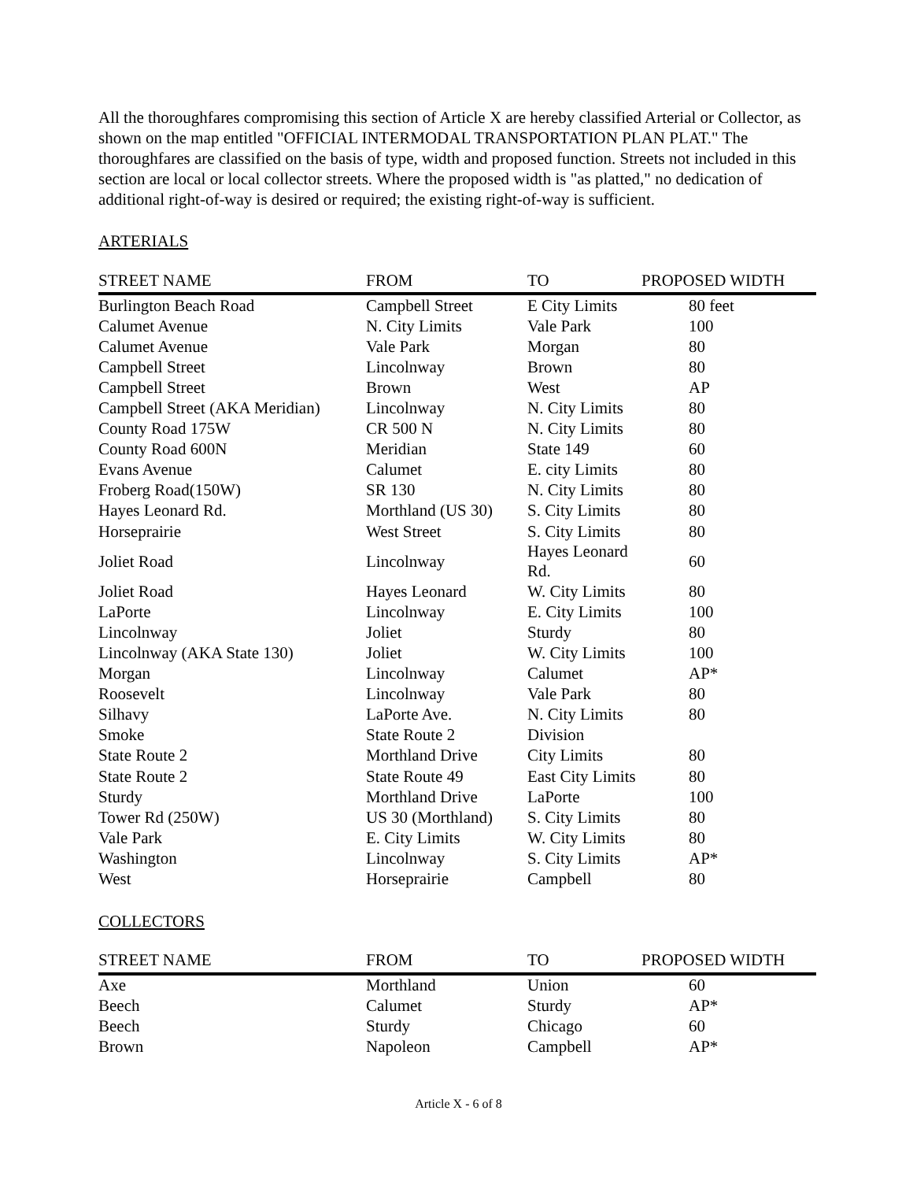All the thoroughfares compromising this section of Article X are hereby classified Arterial or Collector, as shown on the map entitled "OFFICIAL INTERMODAL TRANSPORTATION PLAN PLAT." The thoroughfares are classified on the basis of type, width and proposed function. Streets not included in this section are local or local collector streets. Where the proposed width is "as platted," no dedication of additional right-of-way is desired or required; the existing right-of-way is sufficient.
ARTERIALS
| STREET NAME | FROM | TO | PROPOSED WIDTH |
| --- | --- | --- | --- |
| Burlington Beach Road | Campbell Street | E City Limits | 80 feet |
| Calumet Avenue | N. City Limits | Vale Park | 100 |
| Calumet Avenue | Vale Park | Morgan | 80 |
| Campbell Street | Lincolnway | Brown | 80 |
| Campbell Street | Brown | West | AP |
| Campbell Street (AKA Meridian) | Lincolnway | N. City Limits | 80 |
| County Road 175W | CR 500 N | N. City Limits | 80 |
| County Road 600N | Meridian | State 149 | 60 |
| Evans Avenue | Calumet | E. city Limits | 80 |
| Froberg Road(150W) | SR 130 | N. City Limits | 80 |
| Hayes Leonard Rd. | Morthland (US 30) | S. City Limits | 80 |
| Horseprairie | West Street | S. City Limits | 80 |
| Joliet Road | Lincolnway | Hayes Leonard Rd. | 60 |
| Joliet Road | Hayes Leonard | W. City Limits | 80 |
| LaPorte | Lincolnway | E. City Limits | 100 |
| Lincolnway | Joliet | Sturdy | 80 |
| Lincolnway (AKA State 130) | Joliet | W. City Limits | 100 |
| Morgan | Lincolnway | Calumet | AP* |
| Roosevelt | Lincolnway | Vale Park | 80 |
| Silhavy | LaPorte Ave. | N. City Limits | 80 |
| Smoke | State Route 2 | Division | |
| State Route 2 | Morthland Drive | City Limits | 80 |
| State Route 2 | State Route 49 | East City Limits | 80 |
| Sturdy | Morthland Drive | LaPorte | 100 |
| Tower Rd (250W) | US 30 (Morthland) | S. City Limits | 80 |
| Vale Park | E. City Limits | W. City Limits | 80 |
| Washington | Lincolnway | S. City Limits | AP* |
| West | Horseprairie | Campbell | 80 |
COLLECTORS
| STREET NAME | FROM | TO | PROPOSED WIDTH |
| --- | --- | --- | --- |
| Axe | Morthland | Union | 60 |
| Beech | Calumet | Sturdy | AP* |
| Beech | Sturdy | Chicago | 60 |
| Brown | Napoleon | Campbell | AP* |
Article X - 6 of 8